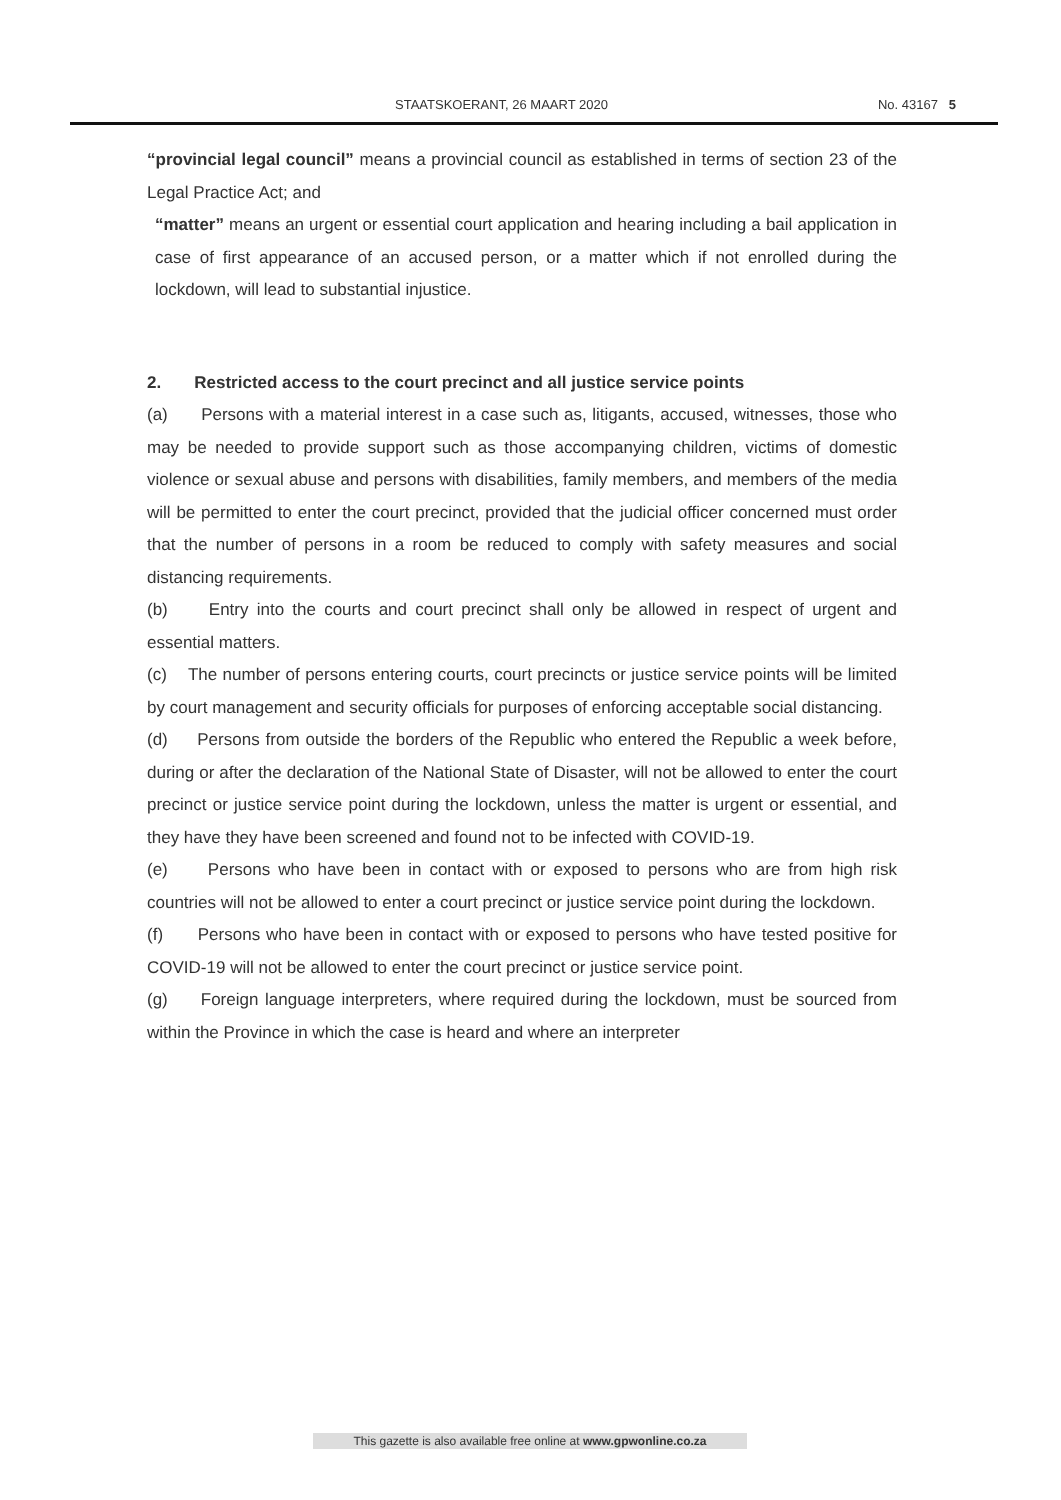STAATSKOERANT, 26 MAART 2020 No. 43167 5
“provincial legal council” means a provincial council as established in terms of section 23 of the Legal Practice Act; and
“matter” means an urgent or essential court application and hearing including a bail application in case of first appearance of an accused person, or a matter which if not enrolled during the lockdown, will lead to substantial injustice.
2. Restricted access to the court precinct and all justice service points
(a) Persons with a material interest in a case such as, litigants, accused, witnesses, those who may be needed to provide support such as those accompanying children, victims of domestic violence or sexual abuse and persons with disabilities, family members, and members of the media will be permitted to enter the court precinct, provided that the judicial officer concerned must order that the number of persons in a room be reduced to comply with safety measures and social distancing requirements.
(b) Entry into the courts and court precinct shall only be allowed in respect of urgent and essential matters.
(c) The number of persons entering courts, court precincts or justice service points will be limited by court management and security officials for purposes of enforcing acceptable social distancing.
(d) Persons from outside the borders of the Republic who entered the Republic a week before, during or after the declaration of the National State of Disaster, will not be allowed to enter the court precinct or justice service point during the lockdown, unless the matter is urgent or essential, and they have they have been screened and found not to be infected with COVID-19.
(e) Persons who have been in contact with or exposed to persons who are from high risk countries will not be allowed to enter a court precinct or justice service point during the lockdown.
(f) Persons who have been in contact with or exposed to persons who have tested positive for COVID-19 will not be allowed to enter the court precinct or justice service point.
(g) Foreign language interpreters, where required during the lockdown, must be sourced from within the Province in which the case is heard and where an interpreter
This gazette is also available free online at www.gpwonline.co.za